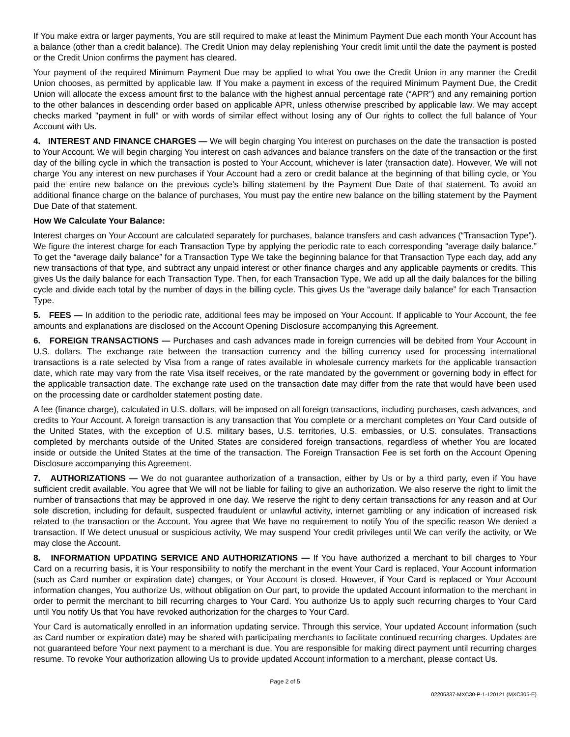If You make extra or larger payments, You are still required to make at least the Minimum Payment Due each month Your Account has a balance (other than a credit balance). The Credit Union may delay replenishing Your credit limit until the date the payment is posted or the Credit Union confirms the payment has cleared.
Your payment of the required Minimum Payment Due may be applied to what You owe the Credit Union in any manner the Credit Union chooses, as permitted by applicable law. If You make a payment in excess of the required Minimum Payment Due, the Credit Union will allocate the excess amount first to the balance with the highest annual percentage rate (“APR”) and any remaining portion to the other balances in descending order based on applicable APR, unless otherwise prescribed by applicable law. We may accept checks marked "payment in full" or with words of similar effect without losing any of Our rights to collect the full balance of Your Account with Us.
4. INTEREST AND FINANCE CHARGES — We will begin charging You interest on purchases on the date the transaction is posted to Your Account. We will begin charging You interest on cash advances and balance transfers on the date of the transaction or the first day of the billing cycle in which the transaction is posted to Your Account, whichever is later (transaction date). However, We will not charge You any interest on new purchases if Your Account had a zero or credit balance at the beginning of that billing cycle, or You paid the entire new balance on the previous cycle's billing statement by the Payment Due Date of that statement. To avoid an additional finance charge on the balance of purchases, You must pay the entire new balance on the billing statement by the Payment Due Date of that statement.
How We Calculate Your Balance:
Interest charges on Your Account are calculated separately for purchases, balance transfers and cash advances (“Transaction Type”). We figure the interest charge for each Transaction Type by applying the periodic rate to each corresponding “average daily balance.” To get the “average daily balance” for a Transaction Type We take the beginning balance for that Transaction Type each day, add any new transactions of that type, and subtract any unpaid interest or other finance charges and any applicable payments or credits. This gives Us the daily balance for each Transaction Type. Then, for each Transaction Type, We add up all the daily balances for the billing cycle and divide each total by the number of days in the billing cycle. This gives Us the “average daily balance” for each Transaction Type.
5. FEES — In addition to the periodic rate, additional fees may be imposed on Your Account. If applicable to Your Account, the fee amounts and explanations are disclosed on the Account Opening Disclosure accompanying this Agreement.
6. FOREIGN TRANSACTIONS — Purchases and cash advances made in foreign currencies will be debited from Your Account in U.S. dollars. The exchange rate between the transaction currency and the billing currency used for processing international transactions is a rate selected by Visa from a range of rates available in wholesale currency markets for the applicable transaction date, which rate may vary from the rate Visa itself receives, or the rate mandated by the government or governing body in effect for the applicable transaction date. The exchange rate used on the transaction date may differ from the rate that would have been used on the processing date or cardholder statement posting date.
A fee (finance charge), calculated in U.S. dollars, will be imposed on all foreign transactions, including purchases, cash advances, and credits to Your Account. A foreign transaction is any transaction that You complete or a merchant completes on Your Card outside of the United States, with the exception of U.S. military bases, U.S. territories, U.S. embassies, or U.S. consulates. Transactions completed by merchants outside of the United States are considered foreign transactions, regardless of whether You are located inside or outside the United States at the time of the transaction. The Foreign Transaction Fee is set forth on the Account Opening Disclosure accompanying this Agreement.
7. AUTHORIZATIONS — We do not guarantee authorization of a transaction, either by Us or by a third party, even if You have sufficient credit available. You agree that We will not be liable for failing to give an authorization. We also reserve the right to limit the number of transactions that may be approved in one day. We reserve the right to deny certain transactions for any reason and at Our sole discretion, including for default, suspected fraudulent or unlawful activity, internet gambling or any indication of increased risk related to the transaction or the Account. You agree that We have no requirement to notify You of the specific reason We denied a transaction. If We detect unusual or suspicious activity, We may suspend Your credit privileges until We can verify the activity, or We may close the Account.
8. INFORMATION UPDATING SERVICE AND AUTHORIZATIONS — If You have authorized a merchant to bill charges to Your Card on a recurring basis, it is Your responsibility to notify the merchant in the event Your Card is replaced, Your Account information (such as Card number or expiration date) changes, or Your Account is closed. However, if Your Card is replaced or Your Account information changes, You authorize Us, without obligation on Our part, to provide the updated Account information to the merchant in order to permit the merchant to bill recurring charges to Your Card. You authorize Us to apply such recurring charges to Your Card until You notify Us that You have revoked authorization for the charges to Your Card.
Your Card is automatically enrolled in an information updating service. Through this service, Your updated Account information (such as Card number or expiration date) may be shared with participating merchants to facilitate continued recurring charges. Updates are not guaranteed before Your next payment to a merchant is due. You are responsible for making direct payment until recurring charges resume. To revoke Your authorization allowing Us to provide updated Account information to a merchant, please contact Us.
Page 2 of 5
02205337-MXC30-P-1-120121 (MXC305-E)